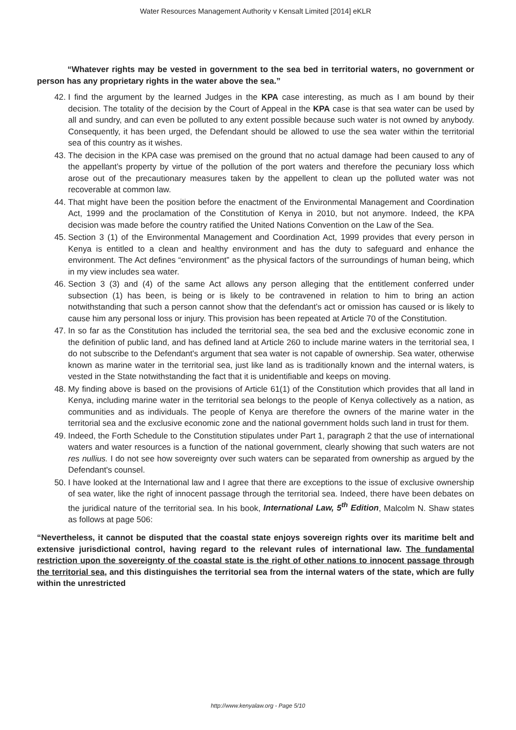Water Resources Management Authority v Kensalt Limited [2014] eKLR
“Whatever rights may be vested in government to the sea bed in territorial waters, no government or person has any proprietary rights in the water above the sea.”
42. I find the argument by the learned Judges in the KPA case interesting, as much as I am bound by their decision. The totality of the decision by the Court of Appeal in the KPA case is that sea water can be used by all and sundry, and can even be polluted to any extent possible because such water is not owned by anybody. Consequently, it has been urged, the Defendant should be allowed to use the sea water within the territorial sea of this country as it wishes.
43. The decision in the KPA case was premised on the ground that no actual damage had been caused to any of the appellant’s property by virtue of the pollution of the port waters and therefore the pecuniary loss which arose out of the precautionary measures taken by the appellent to clean up the polluted water was not recoverable at common law.
44. That might have been the position before the enactment of the Environmental Management and Coordination Act, 1999 and the proclamation of the Constitution of Kenya in 2010, but not anymore. Indeed, the KPA decision was made before the country ratified the United Nations Convention on the Law of the Sea.
45. Section 3 (1) of the Environmental Management and Coordination Act, 1999 provides that every person in Kenya is entitled to a clean and healthy environment and has the duty to safeguard and enhance the environment. The Act defines “environment” as the physical factors of the surroundings of human being, which in my view includes sea water.
46. Section 3 (3) and (4) of the same Act allows any person alleging that the entitlement conferred under subsection (1) has been, is being or is likely to be contravened in relation to him to bring an action notwithstanding that such a person cannot show that the defendant’s act or omission has caused or is likely to cause him any personal loss or injury. This provision has been repeated at Article 70 of the Constitution.
47. In so far as the Constitution has included the territorial sea, the sea bed and the exclusive economic zone in the definition of public land, and has defined land at Article 260 to include marine waters in the territorial sea, I do not subscribe to the Defendant's argument that sea water is not capable of ownership. Sea water, otherwise known as marine water in the territorial sea, just like land as is traditionally known and the internal waters, is vested in the State notwithstanding the fact that it is unidentifiable and keeps on moving.
48. My finding above is based on the provisions of Article 61(1) of the Constitution which provides that all land in Kenya, including marine water in the territorial sea belongs to the people of Kenya collectively as a nation, as communities and as individuals. The people of Kenya are therefore the owners of the marine water in the territorial sea and the exclusive economic zone and the national government holds such land in trust for them.
49. Indeed, the Forth Schedule to the Constitution stipulates under Part 1, paragraph 2 that the use of international waters and water resources is a function of the national government, clearly showing that such waters are not res nullius. I do not see how sovereignty over such waters can be separated from ownership as argued by the Defendant's counsel.
50. I have looked at the International law and I agree that there are exceptions to the issue of exclusive ownership of sea water, like the right of innocent passage through the territorial sea. Indeed, there have been debates on the juridical nature of the territorial sea. In his book, International Law, 5<sup>th</sup> Edition, Malcolm N. Shaw states as follows at page 506:
“Nevertheless, it cannot be disputed that the coastal state enjoys sovereign rights over its maritime belt and extensive jurisdictional control, having regard to the relevant rules of international law. The fundamental restriction upon the sovereignty of the coastal state is the right of other nations to innocent passage through the territorial sea, and this distinguishes the territorial sea from the internal waters of the state, which are fully within the unrestricted
http://www.kenyalaw.org - Page 5/10